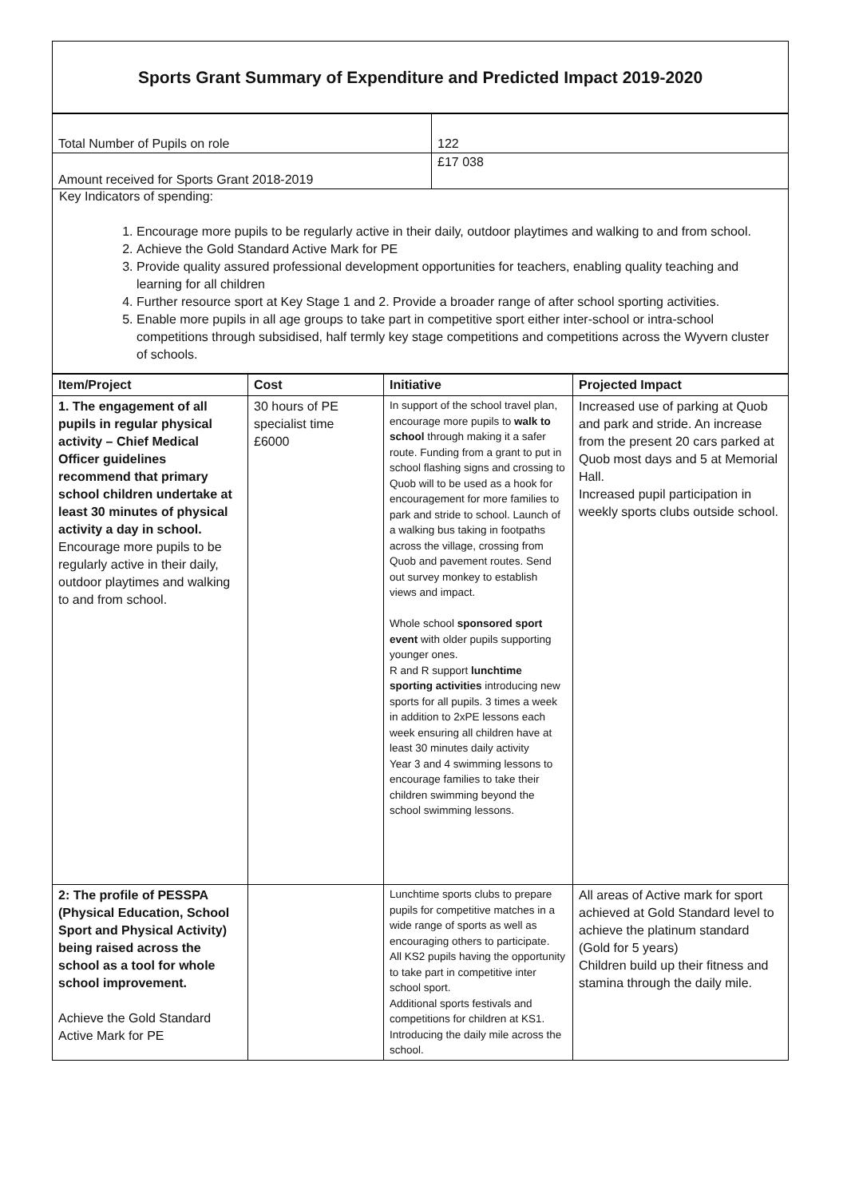Sports Grant Summary of Expenditure and Predicted Impact 2019-2020
| Total Number of Pupils on role | 122 |
| Amount received for Sports Grant 2018-2019 | £17 038 |
Key Indicators of spending:
1. Encourage more pupils to be regularly active in their daily, outdoor playtimes and walking to and from school.
2. Achieve the Gold Standard Active Mark for PE
3. Provide quality assured professional development opportunities for teachers, enabling quality teaching and learning for all children
4. Further resource sport at Key Stage 1 and 2. Provide a broader range of after school sporting activities.
5. Enable more pupils in all age groups to take part in competitive sport either inter-school or intra-school competitions through subsidised, half termly key stage competitions and competitions across the Wyvern cluster of schools.
| Item/Project | Cost | Initiative | Projected Impact |
| --- | --- | --- | --- |
| 1. The engagement of all pupils in regular physical activity – Chief Medical Officer guidelines recommend that primary school children undertake at least 30 minutes of physical activity a day in school. Encourage more pupils to be regularly active in their daily, outdoor playtimes and walking to and from school. | 30 hours of PE specialist time £6000 | In support of the school travel plan, encourage more pupils to walk to school through making it a safer route. Funding from a grant to put in school flashing signs and crossing to Quob will to be used as a hook for encouragement for more families to park and stride to school. Launch of a walking bus taking in footpaths across the village, crossing from Quob and pavement routes. Send out survey monkey to establish views and impact. Whole school sponsored sport event with older pupils supporting younger ones. R and R support lunchtime sporting activities introducing new sports for all pupils. 3 times a week in addition to 2xPE lessons each week ensuring all children have at least 30 minutes daily activity Year 3 and 4 swimming lessons to encourage families to take their children swimming beyond the school swimming lessons. | Increased use of parking at Quob and park and stride. An increase from the present 20 cars parked at Quob most days and 5 at Memorial Hall. Increased pupil participation in weekly sports clubs outside school. |
| 2: The profile of PESSPA (Physical Education, School Sport and Physical Activity) being raised across the school as a tool for whole school improvement. Achieve the Gold Standard Active Mark for PE | | Lunchtime sports clubs to prepare pupils for competitive matches in a wide range of sports as well as encouraging others to participate. All KS2 pupils having the opportunity to take part in competitive inter school sport. Additional sports festivals and competitions for children at KS1. Introducing the daily mile across the school. | All areas of Active mark for sport achieved at Gold Standard level to achieve the platinum standard (Gold for 5 years) Children build up their fitness and stamina through the daily mile. |